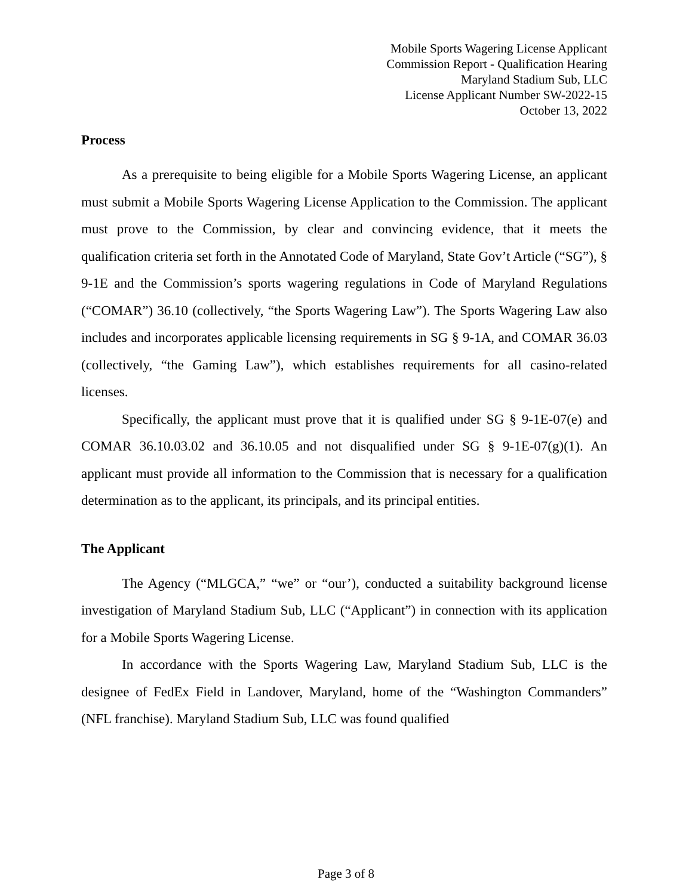Mobile Sports Wagering License Applicant
Commission Report - Qualification Hearing
Maryland Stadium Sub, LLC
License Applicant Number SW-2022-15
October 13, 2022
Process
As a prerequisite to being eligible for a Mobile Sports Wagering License, an applicant must submit a Mobile Sports Wagering License Application to the Commission. The applicant must prove to the Commission, by clear and convincing evidence, that it meets the qualification criteria set forth in the Annotated Code of Maryland, State Gov’t Article (“SG”), § 9-1E and the Commission’s sports wagering regulations in Code of Maryland Regulations (“COMAR”) 36.10 (collectively, “the Sports Wagering Law”). The Sports Wagering Law also includes and incorporates applicable licensing requirements in SG § 9-1A, and COMAR 36.03 (collectively, “the Gaming Law”), which establishes requirements for all casino-related licenses.
Specifically, the applicant must prove that it is qualified under SG § 9-1E-07(e) and COMAR 36.10.03.02 and 36.10.05 and not disqualified under SG § 9-1E-07(g)(1). An applicant must provide all information to the Commission that is necessary for a qualification determination as to the applicant, its principals, and its principal entities.
The Applicant
The Agency (“MLGCA,” “we” or “our’), conducted a suitability background license investigation of Maryland Stadium Sub, LLC (“Applicant”) in connection with its application for a Mobile Sports Wagering License.
In accordance with the Sports Wagering Law, Maryland Stadium Sub, LLC is the designee of FedEx Field in Landover, Maryland, home of the “Washington Commanders” (NFL franchise). Maryland Stadium Sub, LLC was found qualified
Page 3 of 8